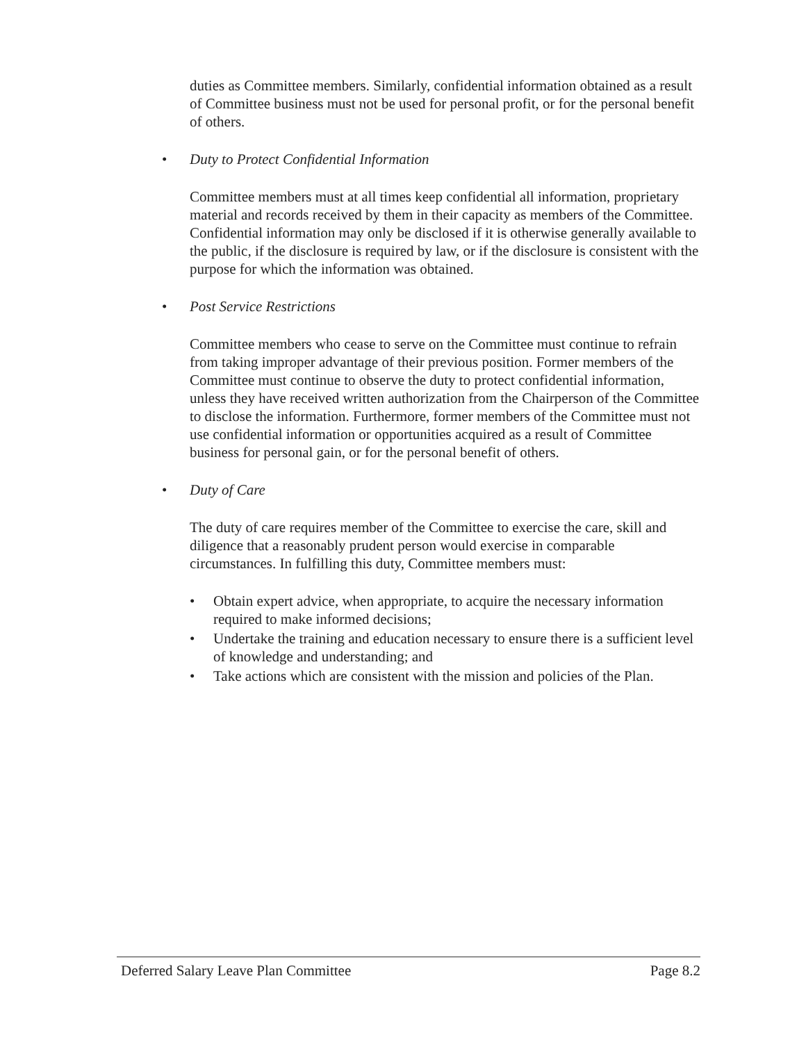duties as Committee members. Similarly, confidential information obtained as a result of Committee business must not be used for personal profit, or for the personal benefit of others.
• Duty to Protect Confidential Information
Committee members must at all times keep confidential all information, proprietary material and records received by them in their capacity as members of the Committee. Confidential information may only be disclosed if it is otherwise generally available to the public, if the disclosure is required by law, or if the disclosure is consistent with the purpose for which the information was obtained.
• Post Service Restrictions
Committee members who cease to serve on the Committee must continue to refrain from taking improper advantage of their previous position. Former members of the Committee must continue to observe the duty to protect confidential information, unless they have received written authorization from the Chairperson of the Committee to disclose the information. Furthermore, former members of the Committee must not use confidential information or opportunities acquired as a result of Committee business for personal gain, or for the personal benefit of others.
• Duty of Care
The duty of care requires member of the Committee to exercise the care, skill and diligence that a reasonably prudent person would exercise in comparable circumstances. In fulfilling this duty, Committee members must:
• Obtain expert advice, when appropriate, to acquire the necessary information required to make informed decisions;
• Undertake the training and education necessary to ensure there is a sufficient level of knowledge and understanding; and
• Take actions which are consistent with the mission and policies of the Plan.
Deferred Salary Leave Plan Committee Page 8.2